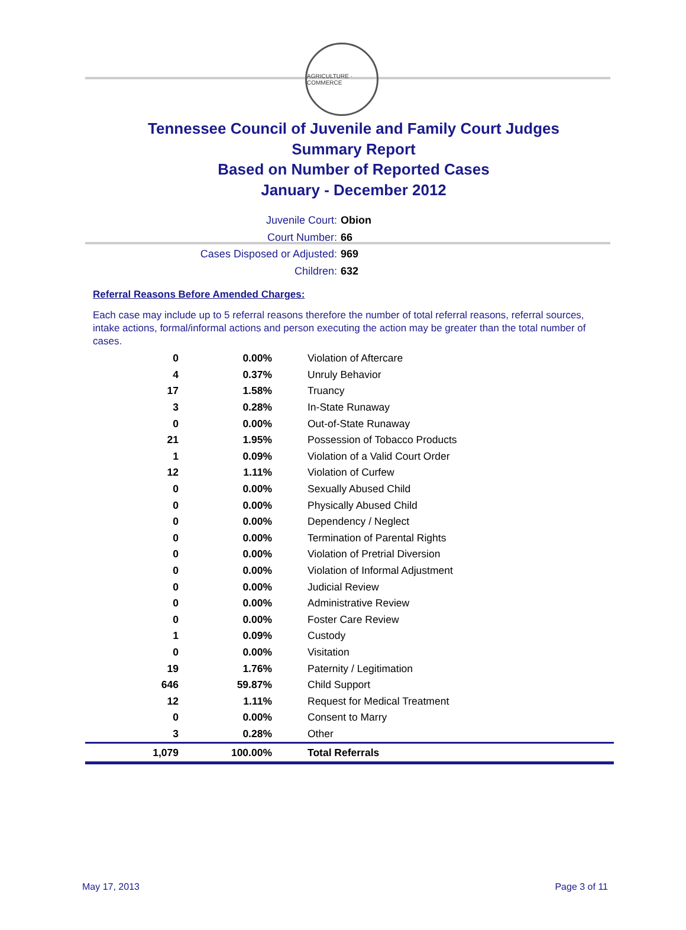AGRICULTURE · COMMERCE
Tennessee Council of Juvenile and Family Court Judges
Summary Report
Based on Number of Reported Cases
January - December 2012
Juvenile Court: Obion
Court Number: 66
Cases Disposed or Adjusted: 969
Children: 632
Referral Reasons Before Amended Charges:
Each case may include up to 5 referral reasons therefore the number of total referral reasons, referral sources, intake actions, formal/informal actions and person executing the action may be greater than the total number of cases.
| 0 | 0.00% | Violation of Aftercare |
| 4 | 0.37% | Unruly Behavior |
| 17 | 1.58% | Truancy |
| 3 | 0.28% | In-State Runaway |
| 0 | 0.00% | Out-of-State Runaway |
| 21 | 1.95% | Possession of Tobacco Products |
| 1 | 0.09% | Violation of a Valid Court Order |
| 12 | 1.11% | Violation of Curfew |
| 0 | 0.00% | Sexually Abused Child |
| 0 | 0.00% | Physically Abused Child |
| 0 | 0.00% | Dependency / Neglect |
| 0 | 0.00% | Termination of Parental Rights |
| 0 | 0.00% | Violation of Pretrial Diversion |
| 0 | 0.00% | Violation of Informal Adjustment |
| 0 | 0.00% | Judicial Review |
| 0 | 0.00% | Administrative Review |
| 0 | 0.00% | Foster Care Review |
| 1 | 0.09% | Custody |
| 0 | 0.00% | Visitation |
| 19 | 1.76% | Paternity / Legitimation |
| 646 | 59.87% | Child Support |
| 12 | 1.11% | Request for Medical Treatment |
| 0 | 0.00% | Consent to Marry |
| 3 | 0.28% | Other |
| 1,079 | 100.00% | Total Referrals |
May 17, 2013 Page 3 of 11